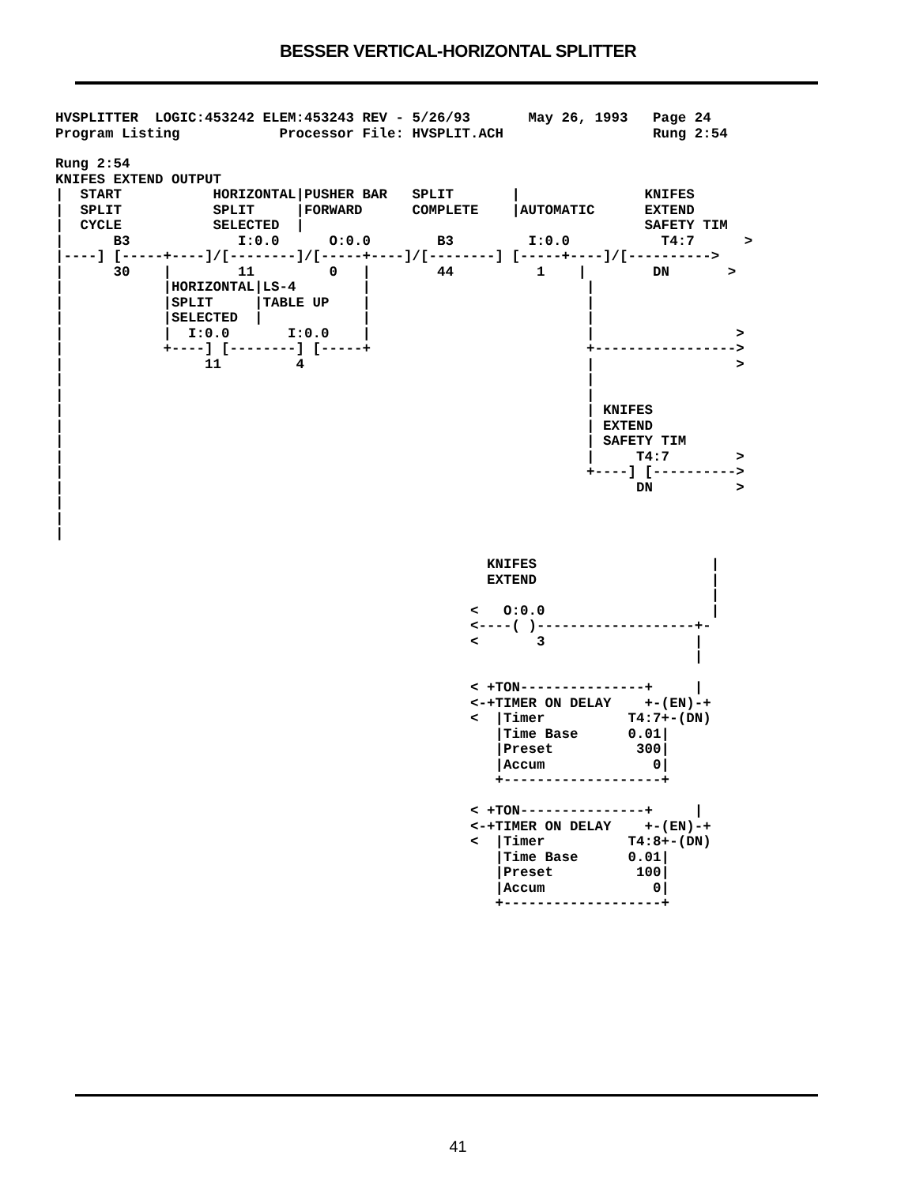BESSER VERTICAL-HORIZONTAL SPLITTER
HVSPLITTER  LOGIC:453242 ELEM:453243 REV - 5/26/93       May 26, 1993   Page 24
Program Listing            Processor File: HVSPLIT.ACH                  Rung 2:54
Rung 2:54
KNIFES EXTEND OUTPUT
|  START           HORIZONTAL|PUSHER BAR   SPLIT       |               KNIFES
|  SPLIT           SPLIT     |FORWARD      COMPLETE    |AUTOMATIC      EXTEND
|  CYCLE           SELECTED  |                                         SAFETY TIM
|      B3             I:0.0      O:0.0        B3         I:0.0           T4:7      >
|----] [-----+----]/[--------]/[-----+----]/[--------] [-----+----]/[---------->
|      30    |        11         0   |        44          1    |        DN       >
|            |HORIZONTAL|LS-4        |                          |
|            |SPLIT     |TABLE UP    |                          |
|            |SELECTED  |            |                          |
|            |  I:0.0       I:0.0    |                          |                 >
|            +----] [--------] [-----+                          +----------------->
|                 11         4                                  |                 >
|                                                               |
|                                                               |
|                                                               | KNIFES
|                                                               | EXTEND
|                                                               | SAFETY TIM
|                                                               |     T4:7        >
|                                                               +----] [---------->
|                                                                     DN          >
|
|
|

                                                    KNIFES                     |
                                                    EXTEND                     |
                                                                               |
                                                  <   O:0.0                    |
                                                  <----( )-------------------+-
                                                  <       3                  |
                                                                             |

                                                  < +TON---------------+     |
                                                  <-+TIMER ON DELAY    +-(EN)-+
                                                  <  |Timer          T4:7+-(DN)
                                                     |Time Base      0.01|
                                                     |Preset          300|
                                                     |Accum             0|
                                                     +-------------------+

                                                  < +TON---------------+     |
                                                  <-+TIMER ON DELAY    +-(EN)-+
                                                  <  |Timer          T4:8+-(DN)
                                                     |Time Base      0.01|
                                                     |Preset          100|
                                                     |Accum             0|
                                                     +-------------------+
41